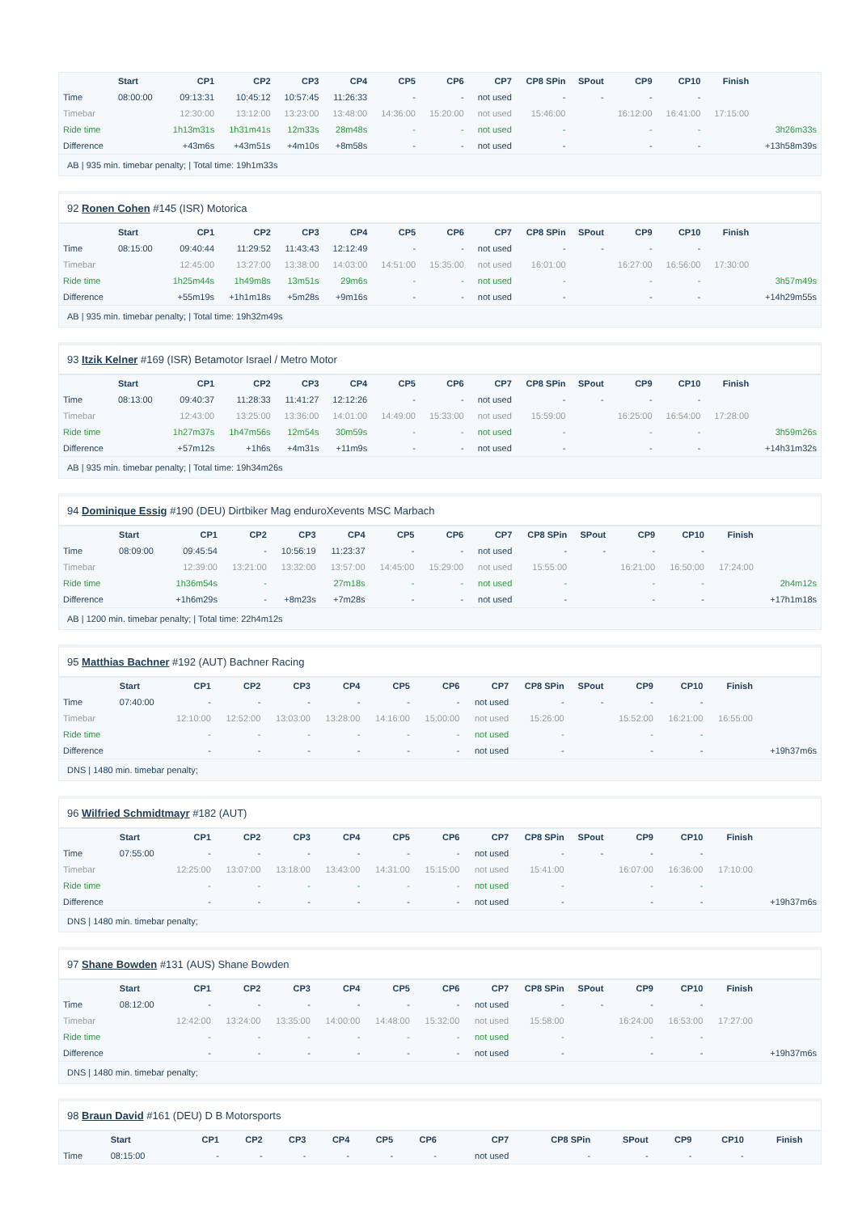| | Start | CP1 | CP2 | CP3 | CP4 | CP5 | CP6 | CP7 | CP8 SPin | SPout | CP9 | CP10 | Finish | |
| --- | --- | --- | --- | --- | --- | --- | --- | --- | --- | --- | --- | --- | --- | --- |
| Time | 08:00:00 | 09:13:31 | 10:45:12 | 10:57:45 | 11:26:33 | - | - | not used | - | - | - | - | | |
| Timebar | | 12:30:00 | 13:12:00 | 13:23:00 | 13:48:00 | 14:36:00 | 15:20:00 | not used | 15:46:00 | | 16:12:00 | 16:41:00 | 17:15:00 | |
| Ride time | | 1h13m31s | 1h31m41s | 12m33s | 28m48s | - | - | not used | - | | - | - | | 3h26m33s |
| Difference | | +43m6s | +43m51s | +4m10s | +8m58s | - | - | not used | - | | - | - | | +13h58m39s |
AB | 935 min. timebar penalty; | Total time: 19h1m33s
92 Ronen Cohen #145 (ISR) Motorica
| | Start | CP1 | CP2 | CP3 | CP4 | CP5 | CP6 | CP7 | CP8 SPin | SPout | CP9 | CP10 | Finish | |
| --- | --- | --- | --- | --- | --- | --- | --- | --- | --- | --- | --- | --- | --- | --- |
| Time | 08:15:00 | 09:40:44 | 11:29:52 | 11:43:43 | 12:12:49 | - | - | not used | - | - | - | - | | |
| Timebar | | 12:45:00 | 13:27:00 | 13:38:00 | 14:03:00 | 14:51:00 | 15:35:00 | not used | 16:01:00 | | 16:27:00 | 16:56:00 | 17:30:00 | |
| Ride time | | 1h25m44s | 1h49m8s | 13m51s | 29m6s | - | - | not used | - | | - | - | | 3h57m49s |
| Difference | | +55m19s | +1h1m18s | +5m28s | +9m16s | - | - | not used | - | | - | - | | +14h29m55s |
AB | 935 min. timebar penalty; | Total time: 19h32m49s
93 Itzik Kelner #169 (ISR) Betamotor Israel / Metro Motor
| | Start | CP1 | CP2 | CP3 | CP4 | CP5 | CP6 | CP7 | CP8 SPin | SPout | CP9 | CP10 | Finish | |
| --- | --- | --- | --- | --- | --- | --- | --- | --- | --- | --- | --- | --- | --- | --- |
| Time | 08:13:00 | 09:40:37 | 11:28:33 | 11:41:27 | 12:12:26 | - | - | not used | - | - | - | - | | |
| Timebar | | 12:43:00 | 13:25:00 | 13:36:00 | 14:01:00 | 14:49:00 | 15:33:00 | not used | 15:59:00 | | 16:25:00 | 16:54:00 | 17:28:00 | |
| Ride time | | 1h27m37s | 1h47m56s | 12m54s | 30m59s | - | - | not used | - | | - | - | | 3h59m26s |
| Difference | | +57m12s | +1h6s | +4m31s | +11m9s | - | - | not used | - | | - | - | | +14h31m32s |
AB | 935 min. timebar penalty; | Total time: 19h34m26s
94 Dominique Essig #190 (DEU) Dirtbiker Mag enduroXevents MSC Marbach
| | Start | CP1 | CP2 | CP3 | CP4 | CP5 | CP6 | CP7 | CP8 SPin | SPout | CP9 | CP10 | Finish | |
| --- | --- | --- | --- | --- | --- | --- | --- | --- | --- | --- | --- | --- | --- | --- |
| Time | 08:09:00 | 09:45:54 | - | 10:56:19 | 11:23:37 | - | - | not used | - | - | - | - | | |
| Timebar | | 12:39:00 | 13:21:00 | 13:32:00 | 13:57:00 | 14:45:00 | 15:29:00 | not used | 15:55:00 | | 16:21:00 | 16:50:00 | 17:24:00 | |
| Ride time | | 1h36m54s | - | | 27m18s | - | - | not used | - | | - | - | | 2h4m12s |
| Difference | | +1h6m29s | - | +8m23s | +7m28s | - | - | not used | - | | - | - | | +17h1m18s |
AB | 1200 min. timebar penalty; | Total time: 22h4m12s
95 Matthias Bachner #192 (AUT) Bachner Racing
| | Start | CP1 | CP2 | CP3 | CP4 | CP5 | CP6 | CP7 | CP8 SPin | SPout | CP9 | CP10 | Finish | |
| --- | --- | --- | --- | --- | --- | --- | --- | --- | --- | --- | --- | --- | --- | --- |
| Time | 07:40:00 | - | - | - | - | - | - | not used | - | - | - | - | | |
| Timebar | | 12:10:00 | 12:52:00 | 13:03:00 | 13:28:00 | 14:16:00 | 15:00:00 | not used | 15:26:00 | | 15:52:00 | 16:21:00 | 16:55:00 | |
| Ride time | | - | - | - | - | - | - | not used | - | | - | - | | |
| Difference | | - | - | - | - | - | - | not used | - | | - | - | | +19h37m6s |
DNS | 1480 min. timebar penalty;
96 Wilfried Schmidtmayr #182 (AUT)
| | Start | CP1 | CP2 | CP3 | CP4 | CP5 | CP6 | CP7 | CP8 SPin | SPout | CP9 | CP10 | Finish | |
| --- | --- | --- | --- | --- | --- | --- | --- | --- | --- | --- | --- | --- | --- | --- |
| Time | 07:55:00 | - | - | - | - | - | - | not used | - | - | - | - | | |
| Timebar | | 12:25:00 | 13:07:00 | 13:18:00 | 13:43:00 | 14:31:00 | 15:15:00 | not used | 15:41:00 | | 16:07:00 | 16:36:00 | 17:10:00 | |
| Ride time | | - | - | - | - | - | - | not used | - | | - | - | | |
| Difference | | - | - | - | - | - | - | not used | - | | - | - | | +19h37m6s |
DNS | 1480 min. timebar penalty;
97 Shane Bowden #131 (AUS) Shane Bowden
| | Start | CP1 | CP2 | CP3 | CP4 | CP5 | CP6 | CP7 | CP8 SPin | SPout | CP9 | CP10 | Finish | |
| --- | --- | --- | --- | --- | --- | --- | --- | --- | --- | --- | --- | --- | --- | --- |
| Time | 08:12:00 | - | - | - | - | - | - | not used | - | - | - | - | | |
| Timebar | | 12:42:00 | 13:24:00 | 13:35:00 | 14:00:00 | 14:48:00 | 15:32:00 | not used | 15:58:00 | | 16:24:00 | 16:53:00 | 17:27:00 | |
| Ride time | | - | - | - | - | - | - | not used | - | | - | - | | |
| Difference | | - | - | - | - | - | - | not used | - | | - | - | | +19h37m6s |
DNS | 1480 min. timebar penalty;
98 Braun David #161 (DEU) D B Motorsports
| | Start | CP1 | CP2 | CP3 | CP4 | CP5 | CP6 | CP7 | CP8 SPin | SPout | CP9 | CP10 | Finish | |
| --- | --- | --- | --- | --- | --- | --- | --- | --- | --- | --- | --- | --- | --- | --- |
| Time | 08:15:00 | - | - | - | - | - | - | not used | - | - | - | - | | |